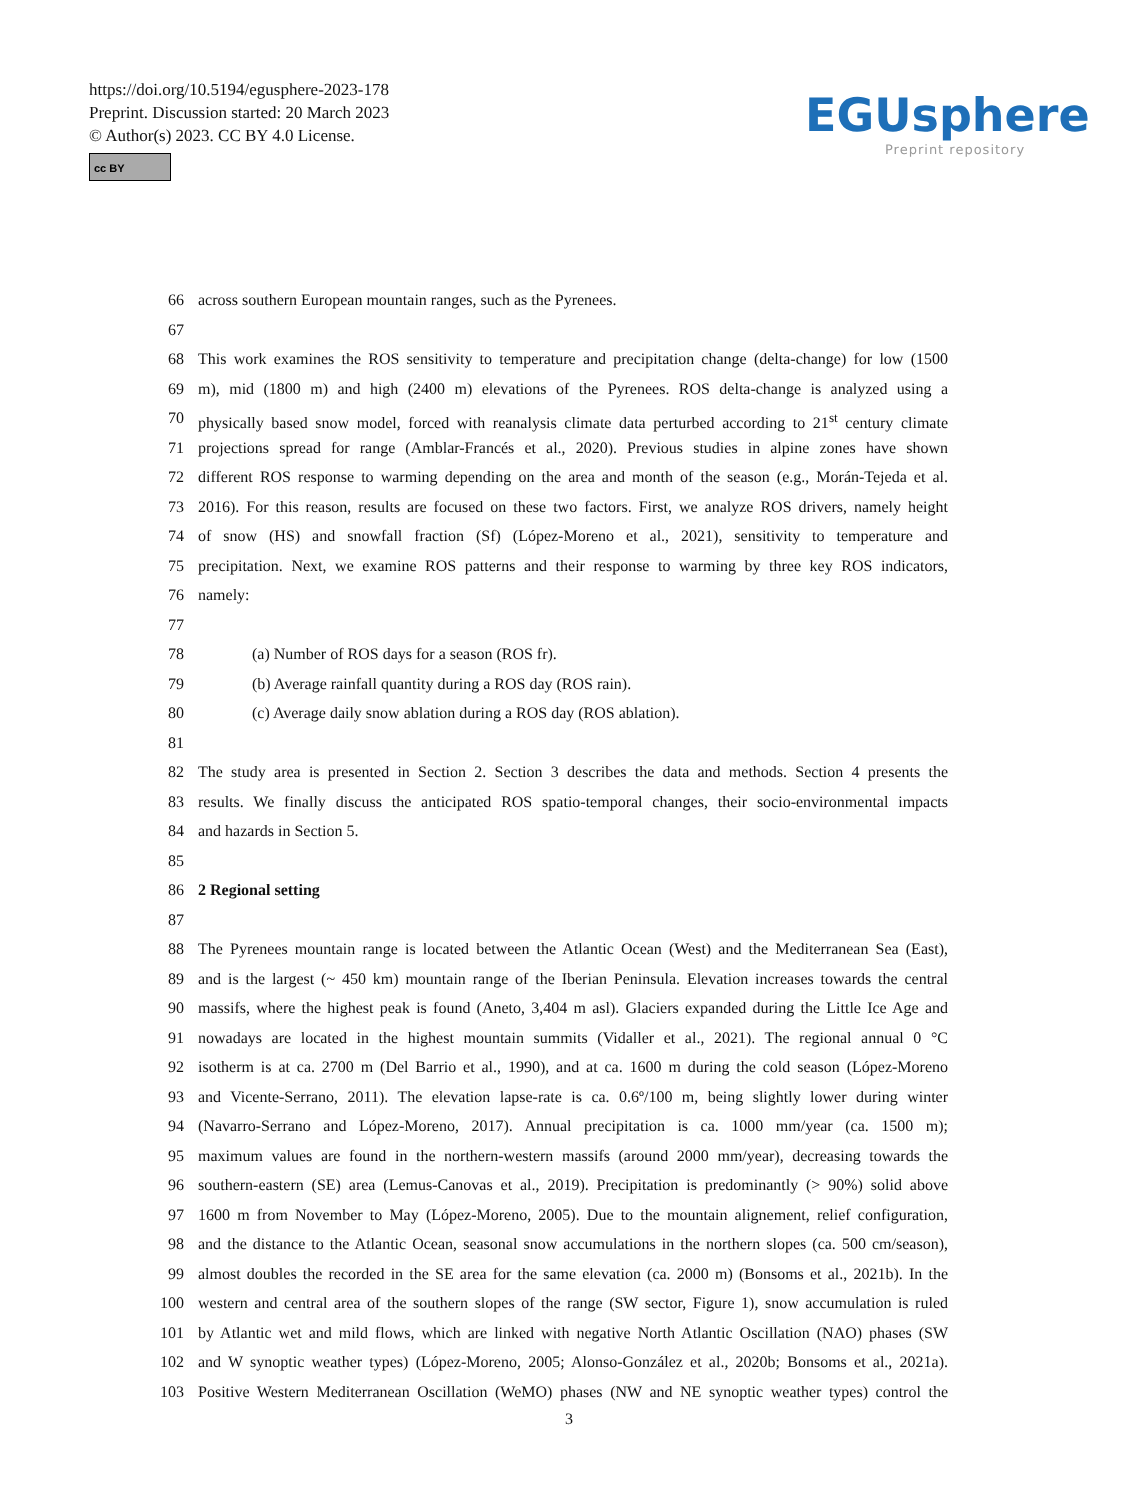https://doi.org/10.5194/egusphere-2023-178
Preprint. Discussion started: 20 March 2023
© Author(s) 2023. CC BY 4.0 License.
cc BY
EGUsphere
Preprint repository
66 across southern European mountain ranges, such as the Pyrenees.
67
68 This work examines the ROS sensitivity to temperature and precipitation change (delta-change) for low (1500
69 m), mid (1800 m) and high (2400 m) elevations of the Pyrenees. ROS delta-change is analyzed using a
70 physically based snow model, forced with reanalysis climate data perturbed according to 21<sup>st</sup> century climate
71 projections spread for range (Amblar-Francés et al., 2020). Previous studies in alpine zones have shown
72 different ROS response to warming depending on the area and month of the season (e.g., Morán-Tejeda et al.
73 2016). For this reason, results are focused on these two factors. First, we analyze ROS drivers, namely height
74 of snow (HS) and snowfall fraction (Sf) (López-Moreno et al., 2021), sensitivity to temperature and
75 precipitation. Next, we examine ROS patterns and their response to warming by three key ROS indicators,
76 namely:
77
78 (a) Number of ROS days for a season (ROS fr).
79 (b) Average rainfall quantity during a ROS day (ROS rain).
80 (c) Average daily snow ablation during a ROS day (ROS ablation).
81
82 The study area is presented in Section 2. Section 3 describes the data and methods. Section 4 presents the
83 results. We finally discuss the anticipated ROS spatio-temporal changes, their socio-environmental impacts
84 and hazards in Section 5.
85
86 2 Regional setting
87
88 The Pyrenees mountain range is located between the Atlantic Ocean (West) and the Mediterranean Sea (East),
89 and is the largest (~ 450 km) mountain range of the Iberian Peninsula. Elevation increases towards the central
90 massifs, where the highest peak is found (Aneto, 3,404 m asl). Glaciers expanded during the Little Ice Age and
91 nowadays are located in the highest mountain summits (Vidaller et al., 2021). The regional annual 0 °C
92 isotherm is at ca. 2700 m (Del Barrio et al., 1990), and at ca. 1600 m during the cold season (López-Moreno
93 and Vicente-Serrano, 2011). The elevation lapse-rate is ca. 0.6º/100 m, being slightly lower during winter
94 (Navarro-Serrano and López-Moreno, 2017). Annual precipitation is ca. 1000 mm/year (ca. 1500 m);
95 maximum values are found in the northern-western massifs (around 2000 mm/year), decreasing towards the
96 southern-eastern (SE) area (Lemus-Canovas et al., 2019). Precipitation is predominantly (> 90%) solid above
97 1600 m from November to May (López-Moreno, 2005). Due to the mountain alignement, relief configuration,
98 and the distance to the Atlantic Ocean, seasonal snow accumulations in the northern slopes (ca. 500 cm/season),
99 almost doubles the recorded in the SE area for the same elevation (ca. 2000 m) (Bonsoms et al., 2021b). In the
100 western and central area of the southern slopes of the range (SW sector, Figure 1), snow accumulation is ruled
101 by Atlantic wet and mild flows, which are linked with negative North Atlantic Oscillation (NAO) phases (SW
102 and W synoptic weather types) (López-Moreno, 2005; Alonso-González et al., 2020b; Bonsoms et al., 2021a).
103 Positive Western Mediterranean Oscillation (WeMO) phases (NW and NE synoptic weather types) control the
3